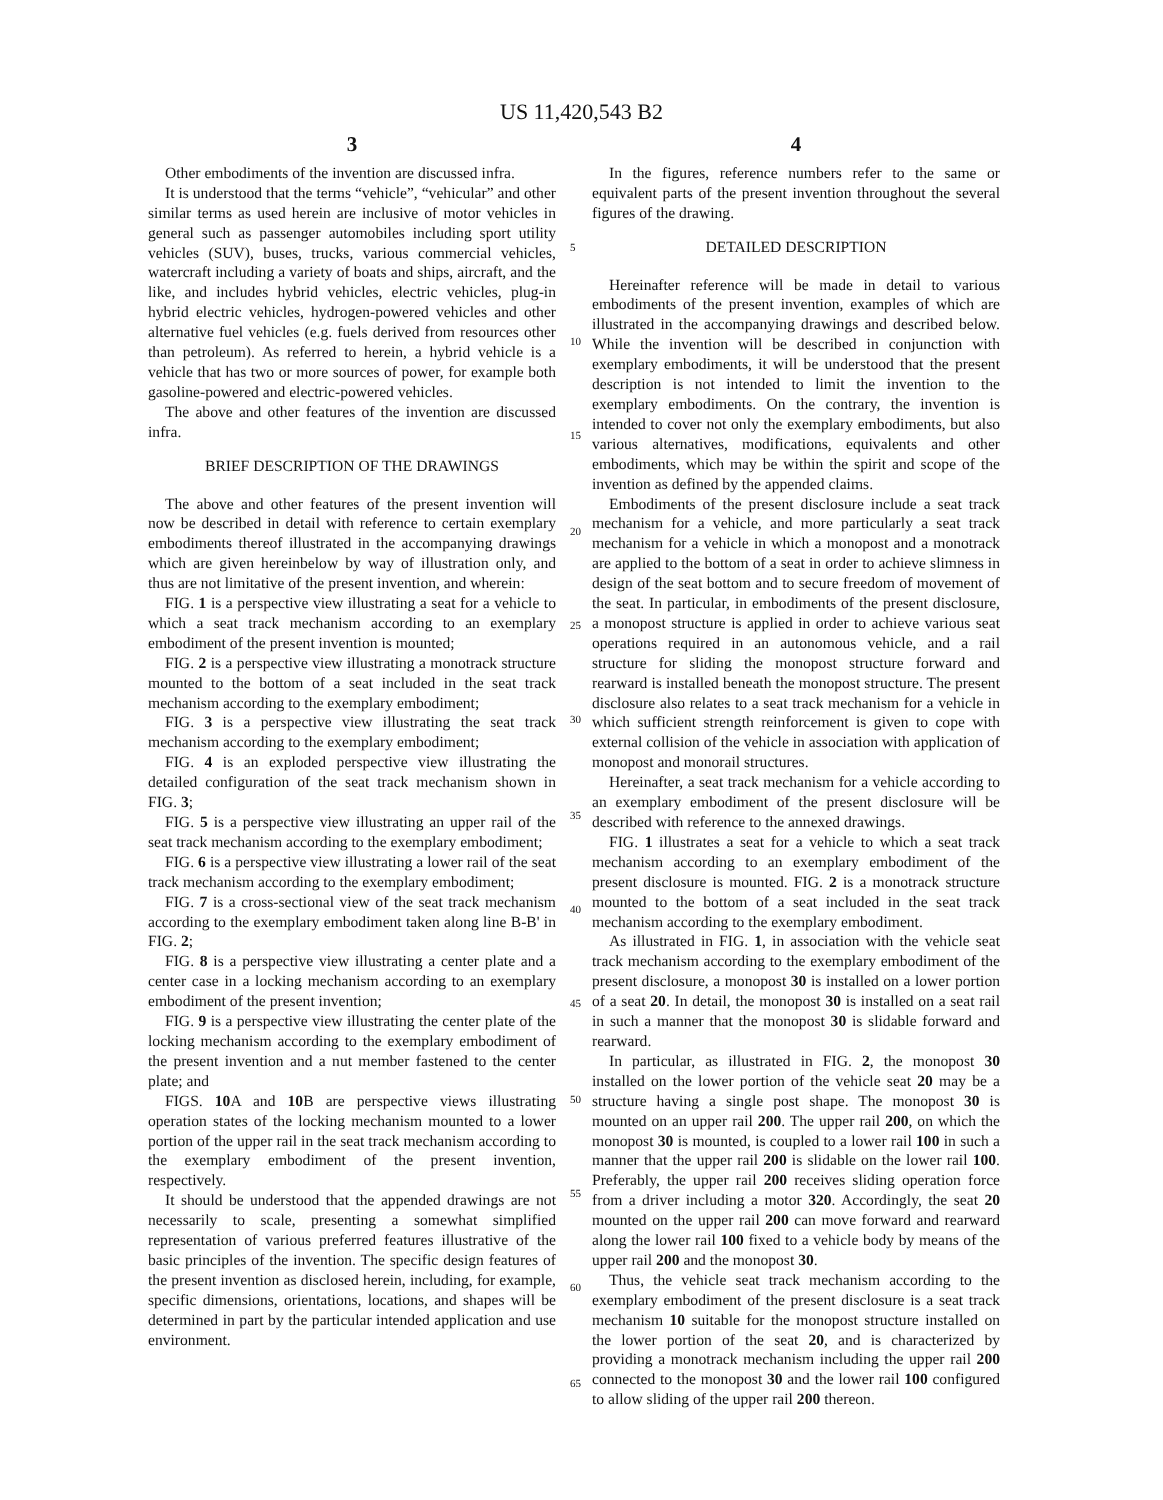US 11,420,543 B2
3
Other embodiments of the invention are discussed infra.
It is understood that the terms “vehicle”, “vehicular” and other similar terms as used herein are inclusive of motor vehicles in general such as passenger automobiles including sport utility vehicles (SUV), buses, trucks, various commercial vehicles, watercraft including a variety of boats and ships, aircraft, and the like, and includes hybrid vehicles, electric vehicles, plug-in hybrid electric vehicles, hydrogen-powered vehicles and other alternative fuel vehicles (e.g. fuels derived from resources other than petroleum). As referred to herein, a hybrid vehicle is a vehicle that has two or more sources of power, for example both gasoline-powered and electric-powered vehicles.
The above and other features of the invention are discussed infra.
BRIEF DESCRIPTION OF THE DRAWINGS
The above and other features of the present invention will now be described in detail with reference to certain exemplary embodiments thereof illustrated in the accompanying drawings which are given hereinbelow by way of illustration only, and thus are not limitative of the present invention, and wherein:
FIG. 1 is a perspective view illustrating a seat for a vehicle to which a seat track mechanism according to an exemplary embodiment of the present invention is mounted;
FIG. 2 is a perspective view illustrating a monotrack structure mounted to the bottom of a seat included in the seat track mechanism according to the exemplary embodiment;
FIG. 3 is a perspective view illustrating the seat track mechanism according to the exemplary embodiment;
FIG. 4 is an exploded perspective view illustrating the detailed configuration of the seat track mechanism shown in FIG. 3;
FIG. 5 is a perspective view illustrating an upper rail of the seat track mechanism according to the exemplary embodiment;
FIG. 6 is a perspective view illustrating a lower rail of the seat track mechanism according to the exemplary embodiment;
FIG. 7 is a cross-sectional view of the seat track mechanism according to the exemplary embodiment taken along line B-B' in FIG. 2;
FIG. 8 is a perspective view illustrating a center plate and a center case in a locking mechanism according to an exemplary embodiment of the present invention;
FIG. 9 is a perspective view illustrating the center plate of the locking mechanism according to the exemplary embodiment of the present invention and a nut member fastened to the center plate; and
FIGS. 10 A and 10 B are perspective views illustrating operation states of the locking mechanism mounted to a lower portion of the upper rail in the seat track mechanism according to the exemplary embodiment of the present invention, respectively.
It should be understood that the appended drawings are not necessarily to scale, presenting a somewhat simplified representation of various preferred features illustrative of the basic principles of the invention. The specific design features of the present invention as disclosed herein, including, for example, specific dimensions, orientations, locations, and shapes will be determined in part by the particular intended application and use environment.
4
In the figures, reference numbers refer to the same or equivalent parts of the present invention throughout the several figures of the drawing.
DETAILED DESCRIPTION
Hereinafter reference will be made in detail to various embodiments of the present invention, examples of which are illustrated in the accompanying drawings and described below. While the invention will be described in conjunction with exemplary embodiments, it will be understood that the present description is not intended to limit the invention to the exemplary embodiments. On the contrary, the invention is intended to cover not only the exemplary embodiments, but also various alternatives, modifications, equivalents and other embodiments, which may be within the spirit and scope of the invention as defined by the appended claims.
Embodiments of the present disclosure include a seat track mechanism for a vehicle, and more particularly a seat track mechanism for a vehicle in which a monopost and a monotrack are applied to the bottom of a seat in order to achieve slimness in design of the seat bottom and to secure freedom of movement of the seat. In particular, in embodiments of the present disclosure, a monopost structure is applied in order to achieve various seat operations required in an autonomous vehicle, and a rail structure for sliding the monopost structure forward and rearward is installed beneath the monopost structure. The present disclosure also relates to a seat track mechanism for a vehicle in which sufficient strength reinforcement is given to cope with external collision of the vehicle in association with application of monopost and monorail structures.
Hereinafter, a seat track mechanism for a vehicle according to an exemplary embodiment of the present disclosure will be described with reference to the annexed drawings.
FIG. 1 illustrates a seat for a vehicle to which a seat track mechanism according to an exemplary embodiment of the present disclosure is mounted. FIG. 2 is a monotrack structure mounted to the bottom of a seat included in the seat track mechanism according to the exemplary embodiment.
As illustrated in FIG. 1, in association with the vehicle seat track mechanism according to the exemplary embodiment of the present disclosure, a monopost 30 is installed on a lower portion of a seat 20. In detail, the monopost 30 is installed on a seat rail in such a manner that the monopost 30 is slidable forward and rearward.
In particular, as illustrated in FIG. 2, the monopost 30 installed on the lower portion of the vehicle seat 20 may be a structure having a single post shape. The monopost 30 is mounted on an upper rail 200. The upper rail 200, on which the monopost 30 is mounted, is coupled to a lower rail 100 in such a manner that the upper rail 200 is slidable on the lower rail 100. Preferably, the upper rail 200 receives sliding operation force from a driver including a motor 320. Accordingly, the seat 20 mounted on the upper rail 200 can move forward and rearward along the lower rail 100 fixed to a vehicle body by means of the upper rail 200 and the monopost 30.
Thus, the vehicle seat track mechanism according to the exemplary embodiment of the present disclosure is a seat track mechanism 10 suitable for the monopost structure installed on the lower portion of the seat 20, and is characterized by providing a monotrack mechanism including the upper rail 200 connected to the monopost 30 and the lower rail 100 configured to allow sliding of the upper rail 200 thereon.
5
10
15
20
25
30
35
40
45
50
55
60
65